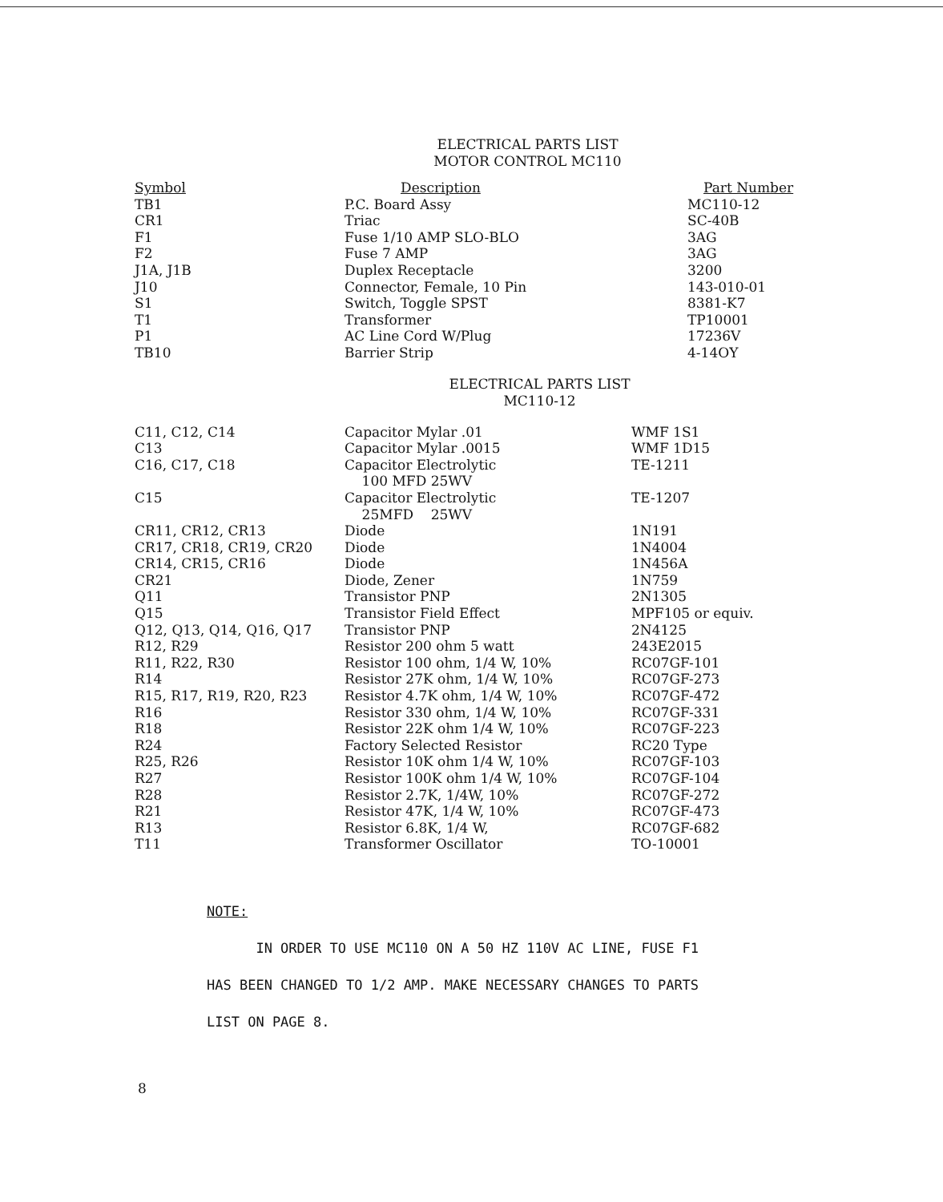ELECTRICAL PARTS LIST
MOTOR CONTROL MC110
| Symbol | Description | Part Number |
| --- | --- | --- |
| TB1 | P.C. Board Assy | MC110-12 |
| CR1 | Triac | SC-40B |
| F1 | Fuse 1/10 AMP SLO-BLO | 3AG |
| F2 | Fuse 7 AMP | 3AG |
| J1A, J1B | Duplex Receptacle | 3200 |
| J10 | Connector, Female, 10 Pin | 143-010-01 |
| S1 | Switch, Toggle SPST | 8381-K7 |
| T1 | Transformer | TP10001 |
| P1 | AC Line Cord W/Plug | 17236V |
| TB10 | Barrier Strip | 4-14OY |
ELECTRICAL PARTS LIST
MC110-12
| C11, C12, C14 | Capacitor Mylar .01 | WMF 1S1 |
| C13 | Capacitor Mylar .0015 | WMF 1D15 |
| C16, C17, C18 | Capacitor Electrolytic 100 MFD 25WV | TE-1211 |
| C15 | Capacitor Electrolytic 25MFD 25WV | TE-1207 |
| CR11, CR12, CR13 | Diode | 1N191 |
| CR17, CR18, CR19, CR20 | Diode | 1N4004 |
| CR14, CR15, CR16 | Diode | 1N456A |
| CR21 | Diode, Zener | 1N759 |
| Q11 | Transistor PNP | 2N1305 |
| Q15 | Transistor Field Effect | MPF105 or equiv. |
| Q12, Q13, Q14, Q16, Q17 | Transistor PNP | 2N4125 |
| R12, R29 | Resistor 200 ohm 5 watt | 243E2015 |
| R11, R22, R30 | Resistor 100 ohm, 1/4 W, 10% | RC07GF-101 |
| R14 | Resistor 27K ohm, 1/4 W, 10% | RC07GF-273 |
| R15, R17, R19, R20, R23 | Resistor 4.7K ohm, 1/4 W, 10% | RC07GF-472 |
| R16 | Resistor 330 ohm, 1/4 W, 10% | RC07GF-331 |
| R18 | Resistor 22K ohm 1/4 W, 10% | RC07GF-223 |
| R24 | Factory Selected Resistor | RC20 Type |
| R25, R26 | Resistor 10K ohm 1/4 W, 10% | RC07GF-103 |
| R27 | Resistor 100K ohm 1/4 W, 10% | RC07GF-104 |
| R28 | Resistor 2.7K, 1/4W, 10% | RC07GF-272 |
| R21 | Resistor 47K, 1/4 W, 10% | RC07GF-473 |
| R13 | Resistor 6.8K, 1/4 W, | RC07GF-682 |
| T11 | Transformer Oscillator | TO-10001 |
NOTE:
IN ORDER TO USE MC110 ON A 50 HZ 110V AC LINE, FUSE F1
HAS BEEN CHANGED TO 1/2 AMP. MAKE NECESSARY CHANGES TO PARTS
LIST ON PAGE 8.
8